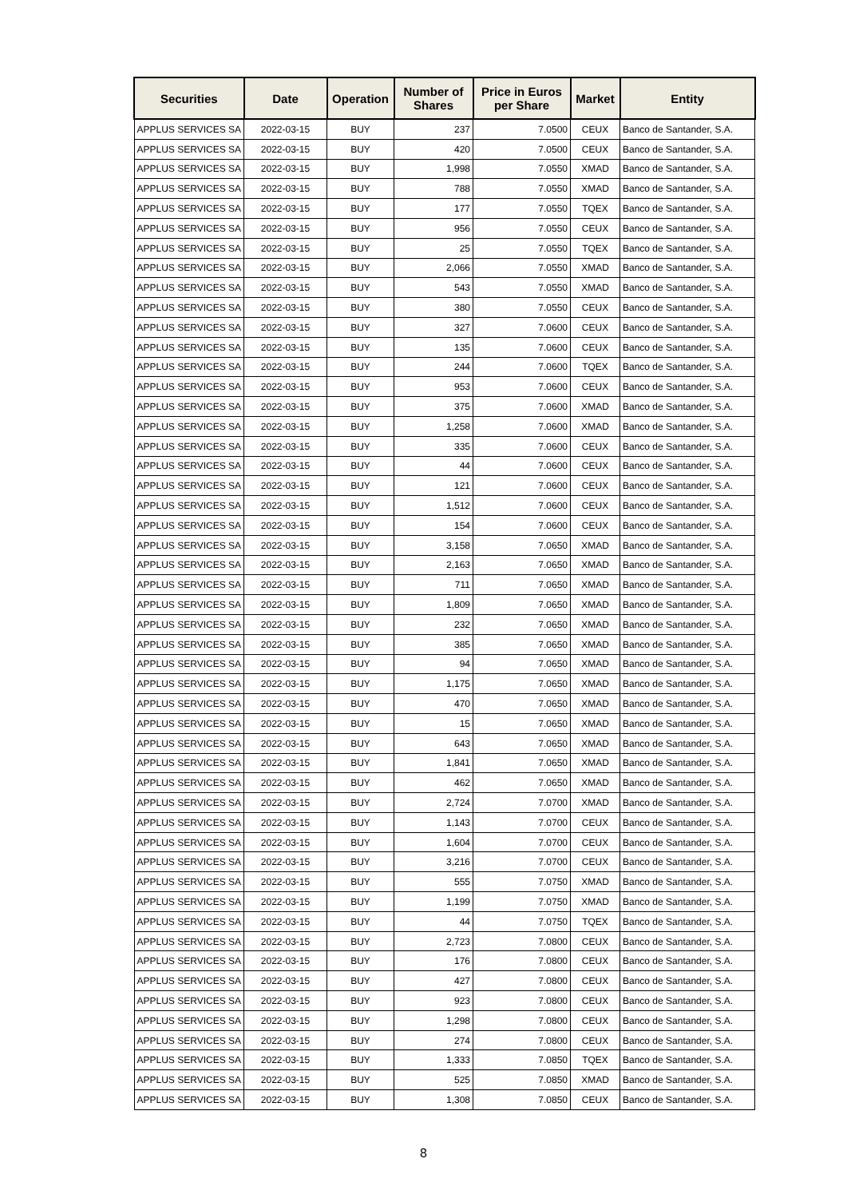| Securities | Date | Operation | Number of Shares | Price in Euros per Share | Market | Entity |
| --- | --- | --- | --- | --- | --- | --- |
| APPLUS SERVICES SA | 2022-03-15 | BUY | 237 | 7.0500 | CEUX | Banco de Santander, S.A. |
| APPLUS SERVICES SA | 2022-03-15 | BUY | 420 | 7.0500 | CEUX | Banco de Santander, S.A. |
| APPLUS SERVICES SA | 2022-03-15 | BUY | 1,998 | 7.0550 | XMAD | Banco de Santander, S.A. |
| APPLUS SERVICES SA | 2022-03-15 | BUY | 788 | 7.0550 | XMAD | Banco de Santander, S.A. |
| APPLUS SERVICES SA | 2022-03-15 | BUY | 177 | 7.0550 | TQEX | Banco de Santander, S.A. |
| APPLUS SERVICES SA | 2022-03-15 | BUY | 956 | 7.0550 | CEUX | Banco de Santander, S.A. |
| APPLUS SERVICES SA | 2022-03-15 | BUY | 25 | 7.0550 | TQEX | Banco de Santander, S.A. |
| APPLUS SERVICES SA | 2022-03-15 | BUY | 2,066 | 7.0550 | XMAD | Banco de Santander, S.A. |
| APPLUS SERVICES SA | 2022-03-15 | BUY | 543 | 7.0550 | XMAD | Banco de Santander, S.A. |
| APPLUS SERVICES SA | 2022-03-15 | BUY | 380 | 7.0550 | CEUX | Banco de Santander, S.A. |
| APPLUS SERVICES SA | 2022-03-15 | BUY | 327 | 7.0600 | CEUX | Banco de Santander, S.A. |
| APPLUS SERVICES SA | 2022-03-15 | BUY | 135 | 7.0600 | CEUX | Banco de Santander, S.A. |
| APPLUS SERVICES SA | 2022-03-15 | BUY | 244 | 7.0600 | TQEX | Banco de Santander, S.A. |
| APPLUS SERVICES SA | 2022-03-15 | BUY | 953 | 7.0600 | CEUX | Banco de Santander, S.A. |
| APPLUS SERVICES SA | 2022-03-15 | BUY | 375 | 7.0600 | XMAD | Banco de Santander, S.A. |
| APPLUS SERVICES SA | 2022-03-15 | BUY | 1,258 | 7.0600 | XMAD | Banco de Santander, S.A. |
| APPLUS SERVICES SA | 2022-03-15 | BUY | 335 | 7.0600 | CEUX | Banco de Santander, S.A. |
| APPLUS SERVICES SA | 2022-03-15 | BUY | 44 | 7.0600 | CEUX | Banco de Santander, S.A. |
| APPLUS SERVICES SA | 2022-03-15 | BUY | 121 | 7.0600 | CEUX | Banco de Santander, S.A. |
| APPLUS SERVICES SA | 2022-03-15 | BUY | 1,512 | 7.0600 | CEUX | Banco de Santander, S.A. |
| APPLUS SERVICES SA | 2022-03-15 | BUY | 154 | 7.0600 | CEUX | Banco de Santander, S.A. |
| APPLUS SERVICES SA | 2022-03-15 | BUY | 3,158 | 7.0650 | XMAD | Banco de Santander, S.A. |
| APPLUS SERVICES SA | 2022-03-15 | BUY | 2,163 | 7.0650 | XMAD | Banco de Santander, S.A. |
| APPLUS SERVICES SA | 2022-03-15 | BUY | 711 | 7.0650 | XMAD | Banco de Santander, S.A. |
| APPLUS SERVICES SA | 2022-03-15 | BUY | 1,809 | 7.0650 | XMAD | Banco de Santander, S.A. |
| APPLUS SERVICES SA | 2022-03-15 | BUY | 232 | 7.0650 | XMAD | Banco de Santander, S.A. |
| APPLUS SERVICES SA | 2022-03-15 | BUY | 385 | 7.0650 | XMAD | Banco de Santander, S.A. |
| APPLUS SERVICES SA | 2022-03-15 | BUY | 94 | 7.0650 | XMAD | Banco de Santander, S.A. |
| APPLUS SERVICES SA | 2022-03-15 | BUY | 1,175 | 7.0650 | XMAD | Banco de Santander, S.A. |
| APPLUS SERVICES SA | 2022-03-15 | BUY | 470 | 7.0650 | XMAD | Banco de Santander, S.A. |
| APPLUS SERVICES SA | 2022-03-15 | BUY | 15 | 7.0650 | XMAD | Banco de Santander, S.A. |
| APPLUS SERVICES SA | 2022-03-15 | BUY | 643 | 7.0650 | XMAD | Banco de Santander, S.A. |
| APPLUS SERVICES SA | 2022-03-15 | BUY | 1,841 | 7.0650 | XMAD | Banco de Santander, S.A. |
| APPLUS SERVICES SA | 2022-03-15 | BUY | 462 | 7.0650 | XMAD | Banco de Santander, S.A. |
| APPLUS SERVICES SA | 2022-03-15 | BUY | 2,724 | 7.0700 | XMAD | Banco de Santander, S.A. |
| APPLUS SERVICES SA | 2022-03-15 | BUY | 1,143 | 7.0700 | CEUX | Banco de Santander, S.A. |
| APPLUS SERVICES SA | 2022-03-15 | BUY | 1,604 | 7.0700 | CEUX | Banco de Santander, S.A. |
| APPLUS SERVICES SA | 2022-03-15 | BUY | 3,216 | 7.0700 | CEUX | Banco de Santander, S.A. |
| APPLUS SERVICES SA | 2022-03-15 | BUY | 555 | 7.0750 | XMAD | Banco de Santander, S.A. |
| APPLUS SERVICES SA | 2022-03-15 | BUY | 1,199 | 7.0750 | XMAD | Banco de Santander, S.A. |
| APPLUS SERVICES SA | 2022-03-15 | BUY | 44 | 7.0750 | TQEX | Banco de Santander, S.A. |
| APPLUS SERVICES SA | 2022-03-15 | BUY | 2,723 | 7.0800 | CEUX | Banco de Santander, S.A. |
| APPLUS SERVICES SA | 2022-03-15 | BUY | 176 | 7.0800 | CEUX | Banco de Santander, S.A. |
| APPLUS SERVICES SA | 2022-03-15 | BUY | 427 | 7.0800 | CEUX | Banco de Santander, S.A. |
| APPLUS SERVICES SA | 2022-03-15 | BUY | 923 | 7.0800 | CEUX | Banco de Santander, S.A. |
| APPLUS SERVICES SA | 2022-03-15 | BUY | 1,298 | 7.0800 | CEUX | Banco de Santander, S.A. |
| APPLUS SERVICES SA | 2022-03-15 | BUY | 274 | 7.0800 | CEUX | Banco de Santander, S.A. |
| APPLUS SERVICES SA | 2022-03-15 | BUY | 1,333 | 7.0850 | TQEX | Banco de Santander, S.A. |
| APPLUS SERVICES SA | 2022-03-15 | BUY | 525 | 7.0850 | XMAD | Banco de Santander, S.A. |
| APPLUS SERVICES SA | 2022-03-15 | BUY | 1,308 | 7.0850 | CEUX | Banco de Santander, S.A. |
8